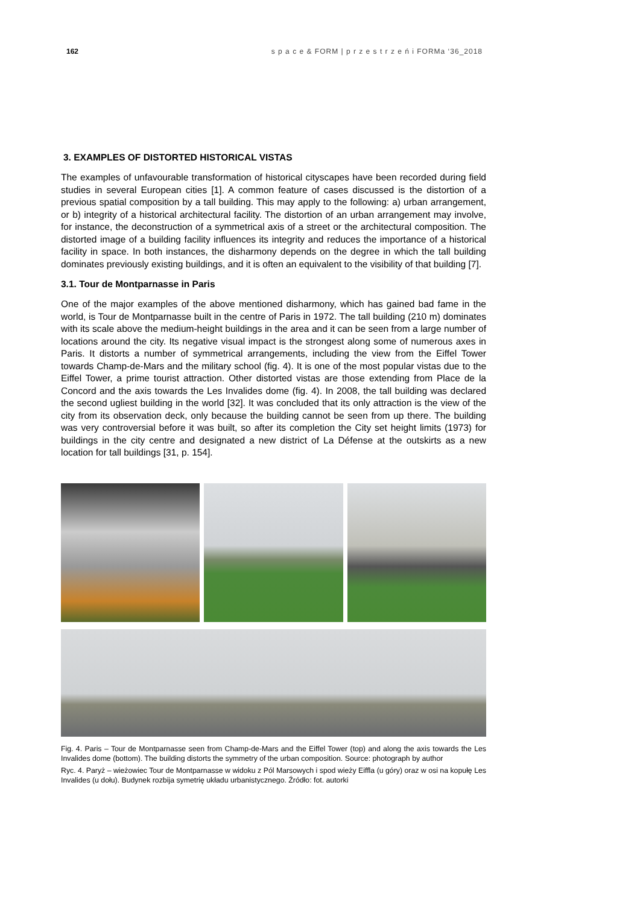162 s p a c e & FORM | p r z e s t r z e ń i FORMa ‘36_2018
3. EXAMPLES OF DISTORTED HISTORICAL VISTAS
The examples of unfavourable transformation of historical cityscapes have been recorded during field studies in several European cities [1]. A common feature of cases discussed is the distortion of a previous spatial composition by a tall building. This may apply to the following: a) urban arrangement, or b) integrity of a historical architectural facility. The distortion of an urban arrangement may involve, for instance, the deconstruction of a symmetrical axis of a street or the architectural composition. The distorted image of a building facility influences its integrity and reduces the importance of a historical facility in space. In both instances, the disharmony depends on the degree in which the tall building dominates previously existing buildings, and it is often an equivalent to the visibility of that building [7].
3.1. Tour de Montparnasse in Paris
One of the major examples of the above mentioned disharmony, which has gained bad fame in the world, is Tour de Montparnasse built in the centre of Paris in 1972. The tall building (210 m) dominates with its scale above the medium-height buildings in the area and it can be seen from a large number of locations around the city. Its negative visual impact is the strongest along some of numerous axes in Paris. It distorts a number of symmetrical arrangements, including the view from the Eiffel Tower towards Champ-de-Mars and the military school (fig. 4). It is one of the most popular vistas due to the Eiffel Tower, a prime tourist attraction. Other distorted vistas are those extending from Place de la Concord and the axis towards the Les Invalides dome (fig. 4). In 2008, the tall building was declared the second ugliest building in the world [32]. It was concluded that its only attraction is the view of the city from its observation deck, only because the building cannot be seen from up there. The building was very controversial before it was built, so after its completion the City set height limits (1973) for buildings in the city centre and designated a new district of La Défense at the outskirts as a new location for tall buildings [31, p. 154].
Fig. 4. Paris – Tour de Montparnasse seen from Champ-de-Mars and the Eiffel Tower (top) and along the axis towards the Les Invalides dome (bottom). The building distorts the symmetry of the urban composition. Source: photograph by author
Ryc. 4. Paryż – wieżowiec Tour de Montparnasse w widoku z Pól Marsowych i spod wieży Eiffla (u góry) oraz w osi na kopułę Les Invalides (u dołu). Budynek rozbija symetrię układu urbanistycznego. Źródło: fot. autorki